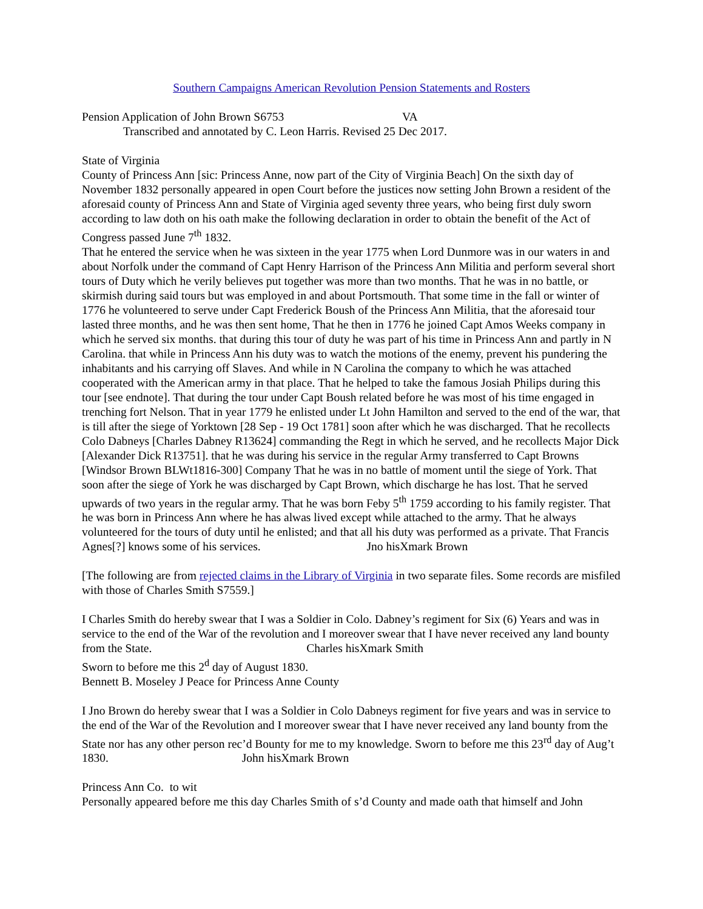Southern Campaigns American Revolution Pension Statements and Rosters
Pension Application of John Brown S6753 VA
Transcribed and annotated by C. Leon Harris. Revised 25 Dec 2017.
State of Virginia
County of Princess Ann [sic: Princess Anne, now part of the City of Virginia Beach] On the sixth day of November 1832 personally appeared in open Court before the justices now setting John Brown a resident of the aforesaid county of Princess Ann and State of Virginia aged seventy three years, who being first duly sworn according to law doth on his oath make the following declaration in order to obtain the benefit of the Act of Congress passed June 7<sup>th</sup> 1832.
That he entered the service when he was sixteen in the year 1775 when Lord Dunmore was in our waters in and about Norfolk under the command of Capt Henry Harrison of the Princess Ann Militia and perform several short tours of Duty which he verily believes put together was more than two months. That he was in no battle, or skirmish during said tours but was employed in and about Portsmouth. That some time in the fall or winter of 1776 he volunteered to serve under Capt Frederick Boush of the Princess Ann Militia, that the aforesaid tour lasted three months, and he was then sent home, That he then in 1776 he joined Capt Amos Weeks company in which he served six months. that during this tour of duty he was part of his time in Princess Ann and partly in N Carolina. that while in Princess Ann his duty was to watch the motions of the enemy, prevent his pundering the inhabitants and his carrying off Slaves. And while in N Carolina the company to which he was attached cooperated with the American army in that place. That he helped to take the famous Josiah Philips during this tour [see endnote]. That during the tour under Capt Boush related before he was most of his time engaged in trenching fort Nelson. That in year 1779 he enlisted under Lt John Hamilton and served to the end of the war, that is till after the siege of Yorktown [28 Sep - 19 Oct 1781] soon after which he was discharged. That he recollects Colo Dabneys [Charles Dabney R13624] commanding the Regt in which he served, and he recollects Major Dick [Alexander Dick R13751]. that he was during his service in the regular Army transferred to Capt Browns [Windsor Brown BLWt1816-300] Company That he was in no battle of moment until the siege of York. That soon after the siege of York he was discharged by Capt Brown, which discharge he has lost. That he served upwards of two years in the regular army. That he was born Feby 5<sup>th</sup> 1759 according to his family register. That he was born in Princess Ann where he has alwas lived except while attached to the army. That he always volunteered for the tours of duty until he enlisted; and that all his duty was performed as a private. That Francis Agnes[?] knows some of his services. Jno hisXmark Brown
[The following are from rejected claims in the Library of Virginia in two separate files. Some records are misfiled with those of Charles Smith S7559.]
I Charles Smith do hereby swear that I was a Soldier in Colo. Dabney’s regiment for Six (6) Years and was in service to the end of the War of the revolution and I moreover swear that I have never received any land bounty from the State. Charles hisXmark Smith
Sworn to before me this 2<sup>d</sup> day of August 1830.
Bennett B. Moseley J Peace for Princess Anne County
I Jno Brown do hereby swear that I was a Soldier in Colo Dabneys regiment for five years and was in service to the end of the War of the Revolution and I moreover swear that I have never received any land bounty from the State nor has any other person rec’d Bounty for me to my knowledge. Sworn to before me this 23<sup>rd</sup> day of Aug’t 1830. John hisXmark Brown
Princess Ann Co. to wit
Personally appeared before me this day Charles Smith of s’d County and made oath that himself and John